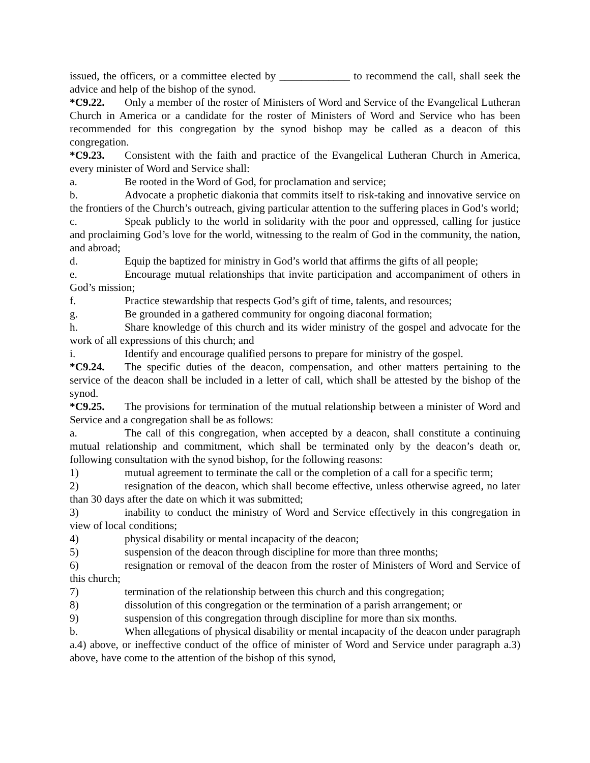issued, the officers, or a committee elected by _____________ to recommend the call, shall seek the advice and help of the bishop of the synod.
*C9.22. Only a member of the roster of Ministers of Word and Service of the Evangelical Lutheran Church in America or a candidate for the roster of Ministers of Word and Service who has been recommended for this congregation by the synod bishop may be called as a deacon of this congregation.
*C9.23. Consistent with the faith and practice of the Evangelical Lutheran Church in America, every minister of Word and Service shall:
a. Be rooted in the Word of God, for proclamation and service;
b. Advocate a prophetic diakonia that commits itself to risk-taking and innovative service on the frontiers of the Church’s outreach, giving particular attention to the suffering places in God’s world;
c. Speak publicly to the world in solidarity with the poor and oppressed, calling for justice and proclaiming God’s love for the world, witnessing to the realm of God in the community, the nation, and abroad;
d. Equip the baptized for ministry in God’s world that affirms the gifts of all people;
e. Encourage mutual relationships that invite participation and accompaniment of others in God’s mission;
f. Practice stewardship that respects God’s gift of time, talents, and resources;
g. Be grounded in a gathered community for ongoing diaconal formation;
h. Share knowledge of this church and its wider ministry of the gospel and advocate for the work of all expressions of this church; and
i. Identify and encourage qualified persons to prepare for ministry of the gospel.
*C9.24. The specific duties of the deacon, compensation, and other matters pertaining to the service of the deacon shall be included in a letter of call, which shall be attested by the bishop of the synod.
*C9.25. The provisions for termination of the mutual relationship between a minister of Word and Service and a congregation shall be as follows:
a. The call of this congregation, when accepted by a deacon, shall constitute a continuing mutual relationship and commitment, which shall be terminated only by the deacon’s death or, following consultation with the synod bishop, for the following reasons:
1) mutual agreement to terminate the call or the completion of a call for a specific term;
2) resignation of the deacon, which shall become effective, unless otherwise agreed, no later than 30 days after the date on which it was submitted;
3) inability to conduct the ministry of Word and Service effectively in this congregation in view of local conditions;
4) physical disability or mental incapacity of the deacon;
5) suspension of the deacon through discipline for more than three months;
6) resignation or removal of the deacon from the roster of Ministers of Word and Service of this church;
7) termination of the relationship between this church and this congregation;
8) dissolution of this congregation or the termination of a parish arrangement; or
9) suspension of this congregation through discipline for more than six months.
b. When allegations of physical disability or mental incapacity of the deacon under paragraph a.4) above, or ineffective conduct of the office of minister of Word and Service under paragraph a.3) above, have come to the attention of the bishop of this synod,